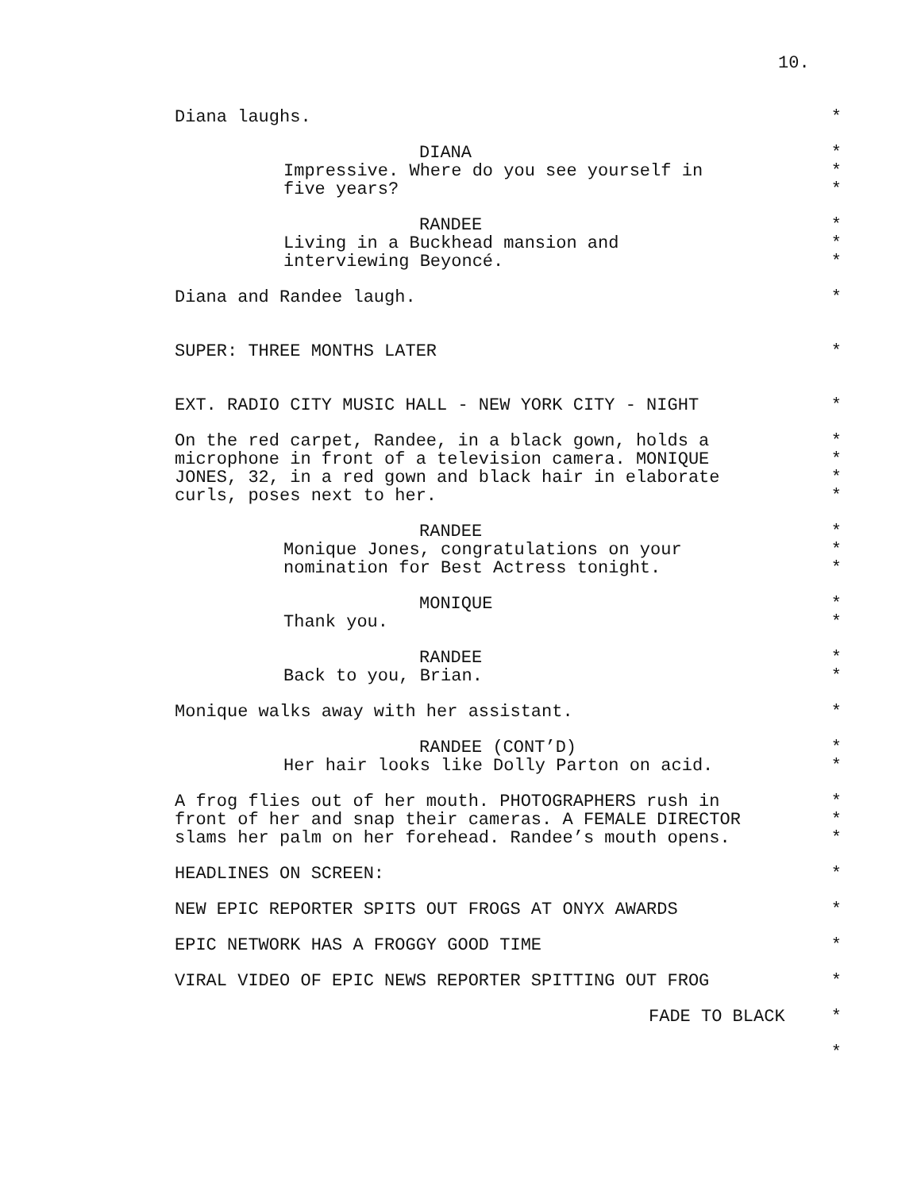10.
Diana laughs. *
DIANA *
Impressive. Where do you see yourself in *
five years? *
RANDEE *
Living in a Buckhead mansion and *
interviewing Beyoncé. *
Diana and Randee laugh. *
SUPER: THREE MONTHS LATER *
EXT. RADIO CITY MUSIC HALL - NEW YORK CITY - NIGHT *
On the red carpet, Randee, in a black gown, holds a *
microphone in front of a television camera. MONIQUE *
JONES, 32, in a red gown and black hair in elaborate *
curls, poses next to her. *
RANDEE *
Monique Jones, congratulations on your *
nomination for Best Actress tonight. *
MONIQUE *
Thank you. *
RANDEE *
Back to you, Brian. *
Monique walks away with her assistant. *
RANDEE (CONT’D) *
Her hair looks like Dolly Parton on acid. *
A frog flies out of her mouth. PHOTOGRAPHERS rush in *
front of her and snap their cameras. A FEMALE DIRECTOR *
slams her palm on her forehead. Randee’s mouth opens. *
HEADLINES ON SCREEN: *
NEW EPIC REPORTER SPITS OUT FROGS AT ONYX AWARDS *
EPIC NETWORK HAS A FROGGY GOOD TIME *
VIRAL VIDEO OF EPIC NEWS REPORTER SPITTING OUT FROG *
FADE TO BLACK *
*